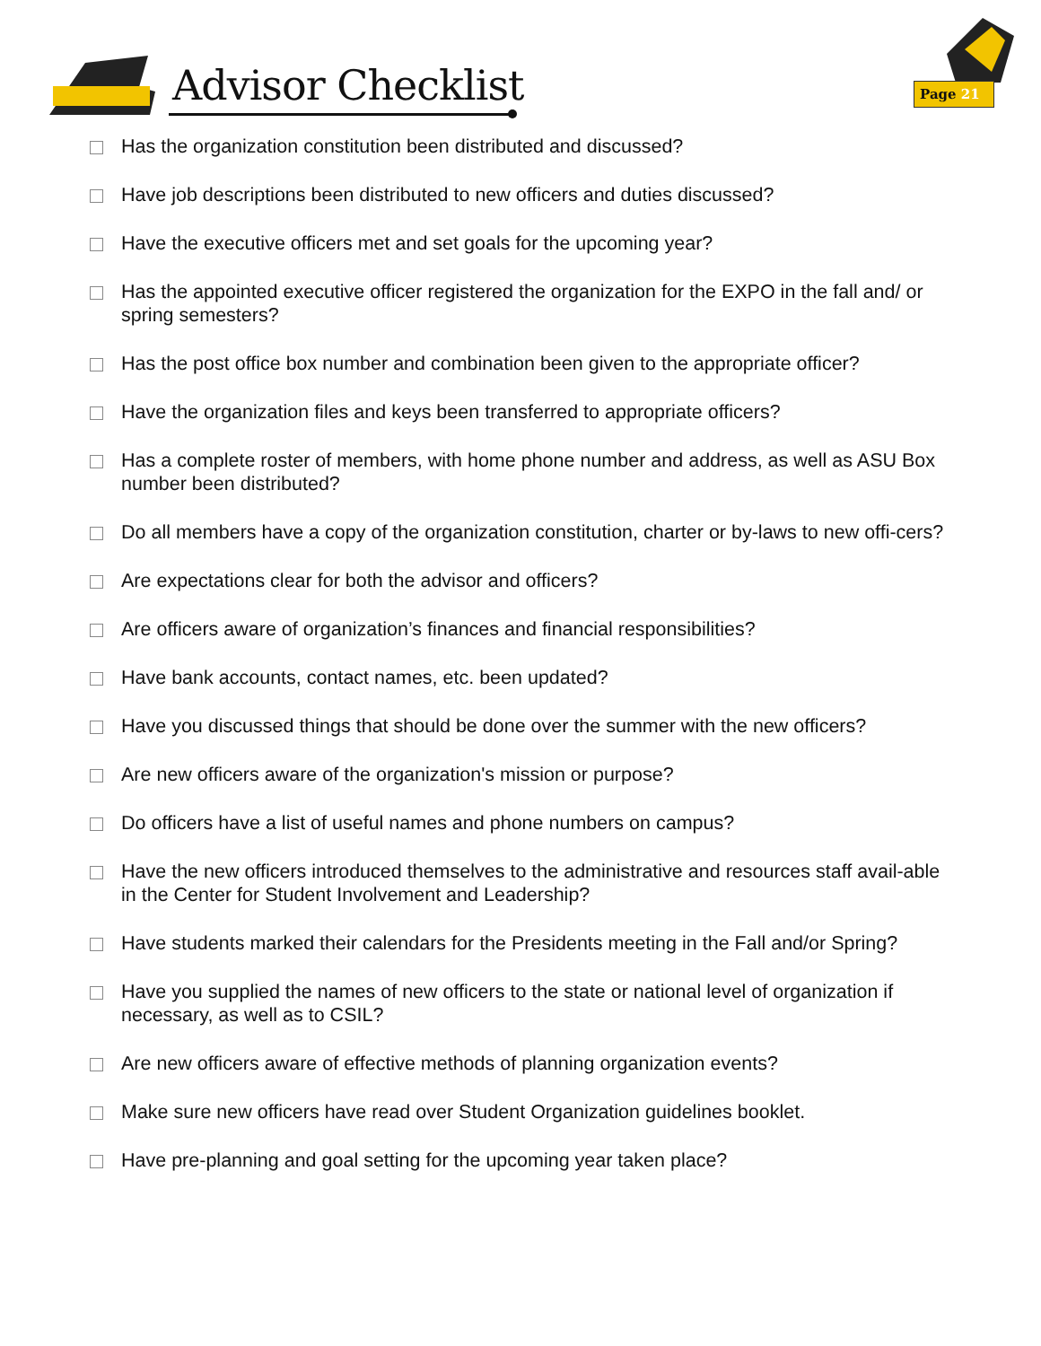Advisor Checklist Page 21
Has the organization constitution been distributed and discussed?
Have job descriptions been distributed to new officers and duties discussed?
Have the executive officers met and set goals for the upcoming year?
Has the appointed executive officer registered the organization for the EXPO in the fall and/ or spring semesters?
Has the post office box number and combination been given to the appropriate officer?
Have the organization files and keys been transferred to appropriate officers?
Has a complete roster of members, with home phone number and address, as well as ASU Box number been distributed?
Do all members have a copy of the organization constitution, charter or by-laws to new offi-cers?
Are expectations clear for both the advisor and officers?
Are officers aware of organization’s finances and financial responsibilities?
Have bank accounts, contact names, etc. been updated?
Have you discussed things that should be done over the summer with the new officers?
Are new officers aware of the organization's mission or purpose?
Do officers have a list of useful names and phone numbers on campus?
Have the new officers introduced themselves to the administrative and resources staff avail-able in the Center for Student Involvement and Leadership?
Have students marked their calendars for the Presidents meeting in the Fall and/or Spring?
Have you supplied the names of new officers to the state or national level of organization if necessary, as well as to CSIL?
Are new officers aware of effective methods of planning organization events?
Make sure new officers have read over Student Organization guidelines booklet.
Have pre-planning and goal setting for the upcoming year taken place?